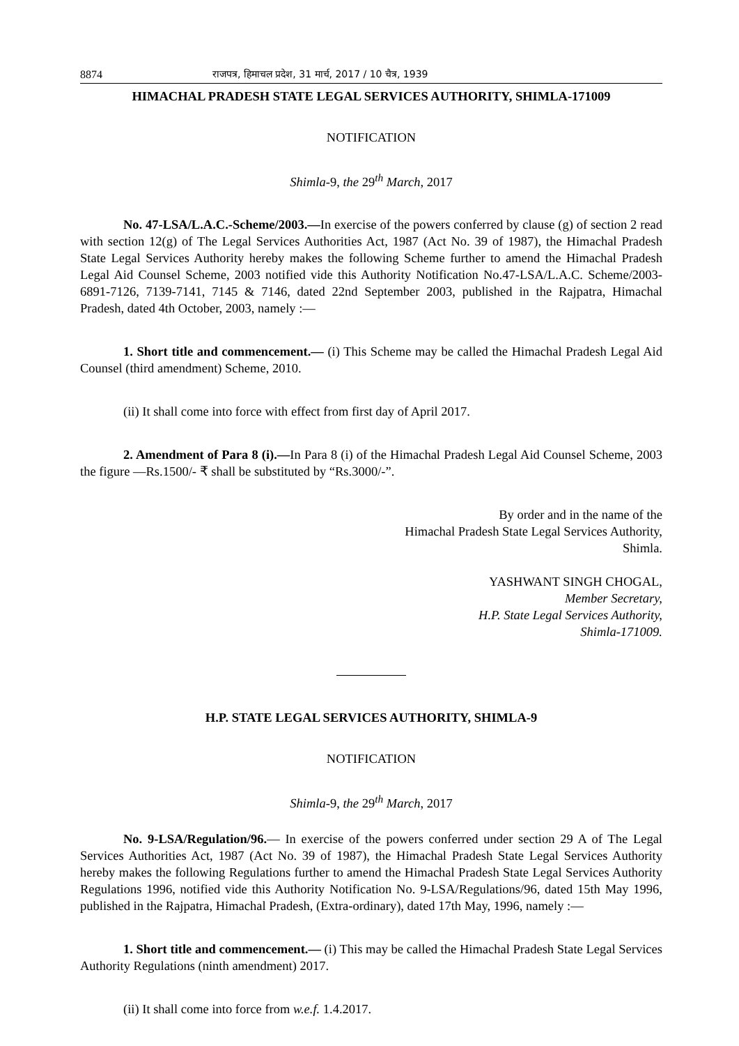8874 राजपत्र, हिमाचल प्रदेश, 31 मार्च, 2017 / 10 चैत्र, 1939
HIMACHAL PRADESH STATE LEGAL SERVICES AUTHORITY, SHIMLA-171009
NOTIFICATION
Shimla-9, the 29<sup>th</sup> March, 2017
No. 47-LSA/L.A.C.-Scheme/2003.—In exercise of the powers conferred by clause (g) of section 2 read with section 12(g) of The Legal Services Authorities Act, 1987 (Act No. 39 of 1987), the Himachal Pradesh State Legal Services Authority hereby makes the following Scheme further to amend the Himachal Pradesh Legal Aid Counsel Scheme, 2003 notified vide this Authority Notification No.47-LSA/L.A.C. Scheme/2003-6891-7126, 7139-7141, 7145 & 7146, dated 22nd September 2003, published in the Rajpatra, Himachal Pradesh, dated 4th October, 2003, namely :—
1. Short title and commencement.— (i) This Scheme may be called the Himachal Pradesh Legal Aid Counsel (third amendment) Scheme, 2010.
(ii) It shall come into force with effect from first day of April 2017.
2. Amendment of Para 8 (i).—In Para 8 (i) of the Himachal Pradesh Legal Aid Counsel Scheme, 2003 the figure ―Rs.1500/- ₹ shall be substituted by “Rs.3000/-”.
By order and in the name of the
Himachal Pradesh State Legal Services Authority,
Shimla.
YASHWANT SINGH CHOGAL,
Member Secretary,
H.P. State Legal Services Authority,
Shimla-171009.
H.P. STATE LEGAL SERVICES AUTHORITY, SHIMLA-9
NOTIFICATION
Shimla-9, the 29<sup>th</sup> March, 2017
No. 9-LSA/Regulation/96.— In exercise of the powers conferred under section 29 A of The Legal Services Authorities Act, 1987 (Act No. 39 of 1987), the Himachal Pradesh State Legal Services Authority hereby makes the following Regulations further to amend the Himachal Pradesh State Legal Services Authority Regulations 1996, notified vide this Authority Notification No. 9-LSA/Regulations/96, dated 15th May 1996, published in the Rajpatra, Himachal Pradesh, (Extra-ordinary), dated 17th May, 1996, namely :—
1. Short title and commencement.— (i) This may be called the Himachal Pradesh State Legal Services Authority Regulations (ninth amendment) 2017.
(ii) It shall come into force from w.e.f. 1.4.2017.